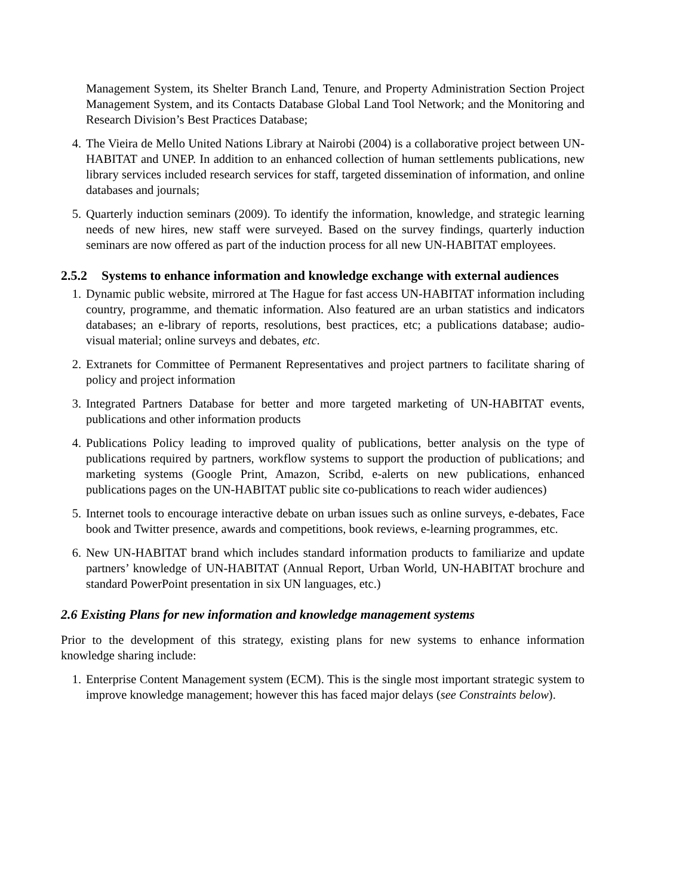Management System, its Shelter Branch Land, Tenure, and Property Administration Section Project Management System, and its Contacts Database Global Land Tool Network; and the Monitoring and Research Division’s Best Practices Database;
4. The Vieira de Mello United Nations Library at Nairobi (2004) is a collaborative project between UN-HABITAT and UNEP. In addition to an enhanced collection of human settlements publications, new library services included research services for staff, targeted dissemination of information, and online databases and journals;
5. Quarterly induction seminars (2009). To identify the information, knowledge, and strategic learning needs of new hires, new staff were surveyed. Based on the survey findings, quarterly induction seminars are now offered as part of the induction process for all new UN-HABITAT employees.
2.5.2 Systems to enhance information and knowledge exchange with external audiences
1. Dynamic public website, mirrored at The Hague for fast access UN-HABITAT information including country, programme, and thematic information. Also featured are an urban statistics and indicators databases; an e-library of reports, resolutions, best practices, etc; a publications database; audio-visual material; online surveys and debates, etc.
2. Extranets for Committee of Permanent Representatives and project partners to facilitate sharing of policy and project information
3. Integrated Partners Database for better and more targeted marketing of UN-HABITAT events, publications and other information products
4. Publications Policy leading to improved quality of publications, better analysis on the type of publications required by partners, workflow systems to support the production of publications; and marketing systems (Google Print, Amazon, Scribd, e-alerts on new publications, enhanced publications pages on the UN-HABITAT public site co-publications to reach wider audiences)
5. Internet tools to encourage interactive debate on urban issues such as online surveys, e-debates, Face book and Twitter presence, awards and competitions, book reviews, e-learning programmes, etc.
6. New UN-HABITAT brand which includes standard information products to familiarize and update partners’ knowledge of UN-HABITAT (Annual Report, Urban World, UN-HABITAT brochure and standard PowerPoint presentation in six UN languages, etc.)
2.6 Existing Plans for new information and knowledge management systems
Prior to the development of this strategy, existing plans for new systems to enhance information knowledge sharing include:
1. Enterprise Content Management system (ECM). This is the single most important strategic system to improve knowledge management; however this has faced major delays (see Constraints below).